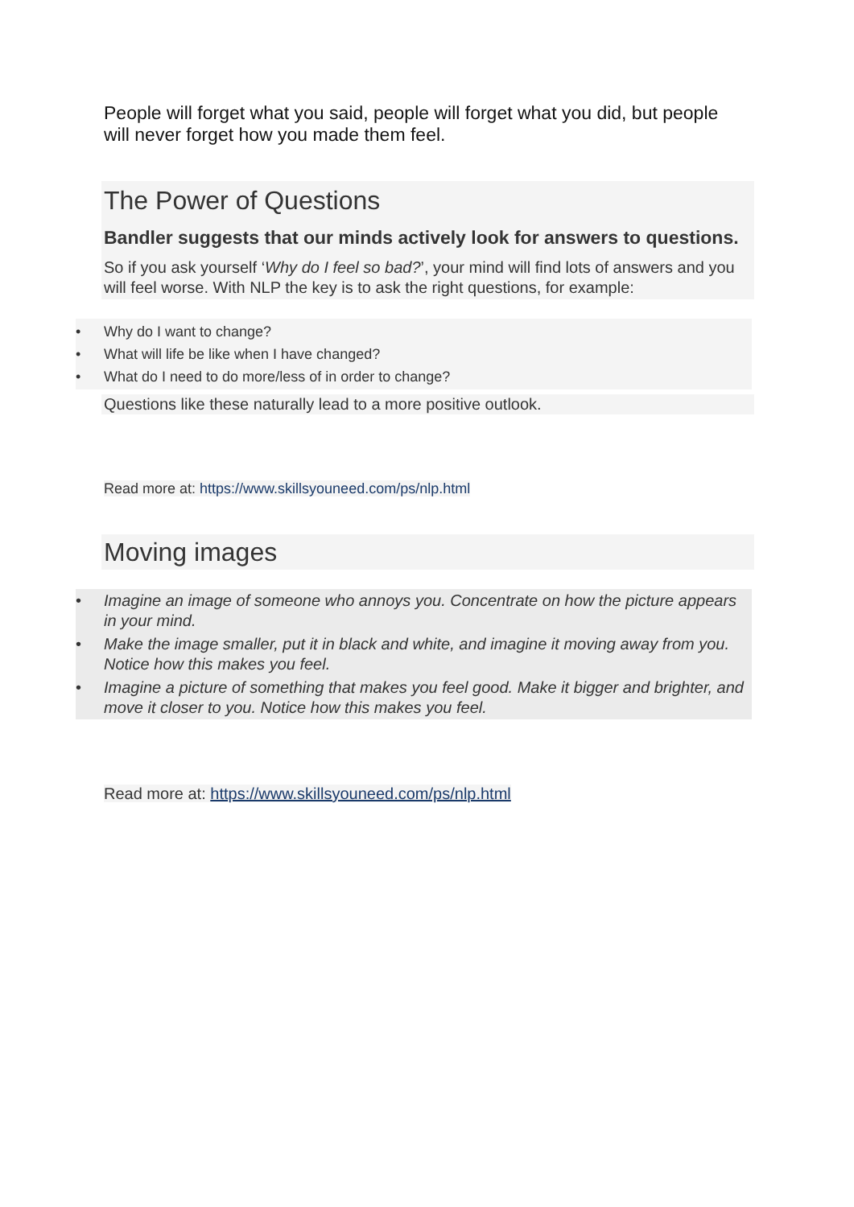People will forget what you said, people will forget what you did, but people will never forget how you made them feel.
The Power of Questions
Bandler suggests that our minds actively look for answers to questions.
So if you ask yourself ‘Why do I feel so bad?’, your mind will find lots of answers and you will feel worse. With NLP the key is to ask the right questions, for example:
• Why do I want to change?
• What will life be like when I have changed?
• What do I need to do more/less of in order to change?
Questions like these naturally lead to a more positive outlook.
Read more at: https://www.skillsyouneed.com/ps/nlp.html
Moving images
• Imagine an image of someone who annoys you. Concentrate on how the picture appears in your mind.
• Make the image smaller, put it in black and white, and imagine it moving away from you. Notice how this makes you feel.
• Imagine a picture of something that makes you feel good. Make it bigger and brighter, and move it closer to you. Notice how this makes you feel.
Read more at: https://www.skillsyouneed.com/ps/nlp.html